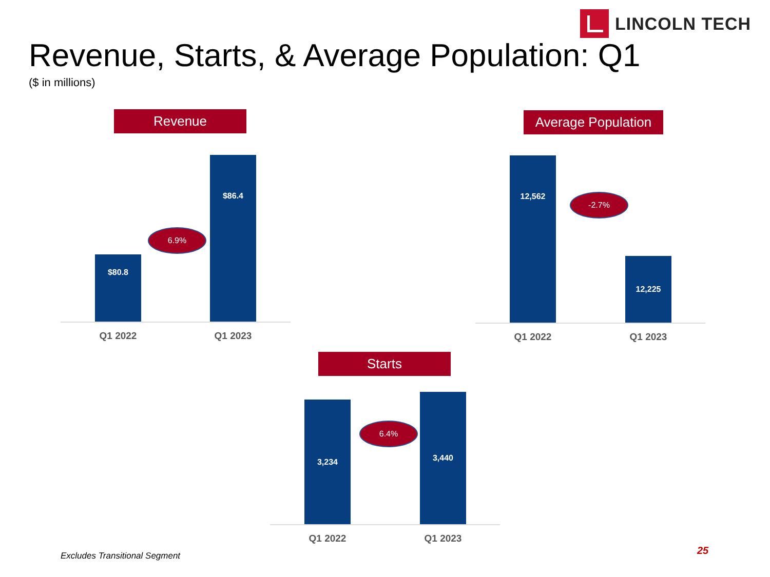LINCOLN TECH
Revenue, Starts, & Average Population: Q1
($ in millions)
Revenue
$80.8
6.9%
$86.4
Q1 2022 Q1 2023
Average Population
12,562
-2.7%
12,225
Q1 2022 Q1 2023
Starts
3,234
6.4%
3,440
Q1 2022 Q1 2023
Excludes Transitional Segment 25